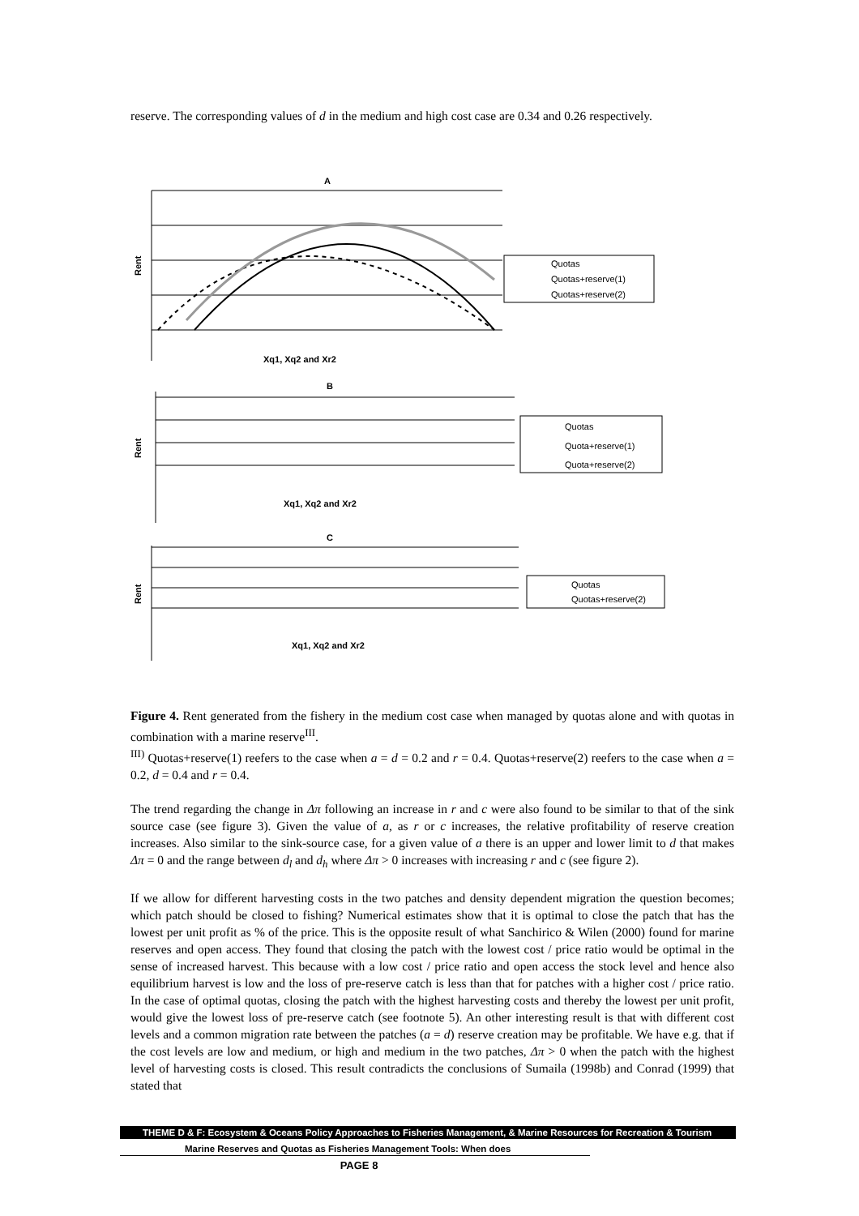reserve. The corresponding values of d in the medium and high cost case are 0.34 and 0.26 respectively.
A
Rent
Xq1, Xq2 and Xr2
Quotas
Quotas+reserve(1)
Quotas+reserve(2)
B
Rent
Xq1, Xq2 and Xr2
Quotas
Quota+reserve(1)
Quota+reserve(2)
C
Rent
Xq1, Xq2 and Xr2
Quotas
Quotas+reserve(2)
Figure 4. Rent generated from the fishery in the medium cost case when managed by quotas alone and with quotas in combination with a marine reserve<sup>III</sup>.
<sup>III)</sup> Quotas+reserve(1) reefers to the case when a = d = 0.2 and r = 0.4. Quotas+reserve(2) reefers to the case when a = 0.2, d = 0.4 and r = 0.4.
The trend regarding the change in Δπ following an increase in r and c were also found to be similar to that of the sink source case (see figure 3). Given the value of a, as r or c increases, the relative profitability of reserve creation increases. Also similar to the sink-source case, for a given value of a there is an upper and lower limit to d that makes Δπ = 0 and the range between d<sub>l</sub> and d<sub>h</sub> where Δπ > 0 increases with increasing r and c (see figure 2).
If we allow for different harvesting costs in the two patches and density dependent migration the question becomes; which patch should be closed to fishing? Numerical estimates show that it is optimal to close the patch that has the lowest per unit profit as % of the price. This is the opposite result of what Sanchirico & Wilen (2000) found for marine reserves and open access. They found that closing the patch with the lowest cost / price ratio would be optimal in the sense of increased harvest. This because with a low cost / price ratio and open access the stock level and hence also equilibrium harvest is low and the loss of pre-reserve catch is less than that for patches with a higher cost / price ratio. In the case of optimal quotas, closing the patch with the highest harvesting costs and thereby the lowest per unit profit, would give the lowest loss of pre-reserve catch (see footnote 5). An other interesting result is that with different cost levels and a common migration rate between the patches (a = d) reserve creation may be profitable. We have e.g. that if the cost levels are low and medium, or high and medium in the two patches, Δπ > 0 when the patch with the highest level of harvesting costs is closed. This result contradicts the conclusions of Sumaila (1998b) and Conrad (1999) that stated that
THEME D & F: Ecosystem & Oceans Policy Approaches to Fisheries Management, & Marine Resources for Recreation & Tourism
Marine Reserves and Quotas as Fisheries Management Tools: When does
PAGE 8